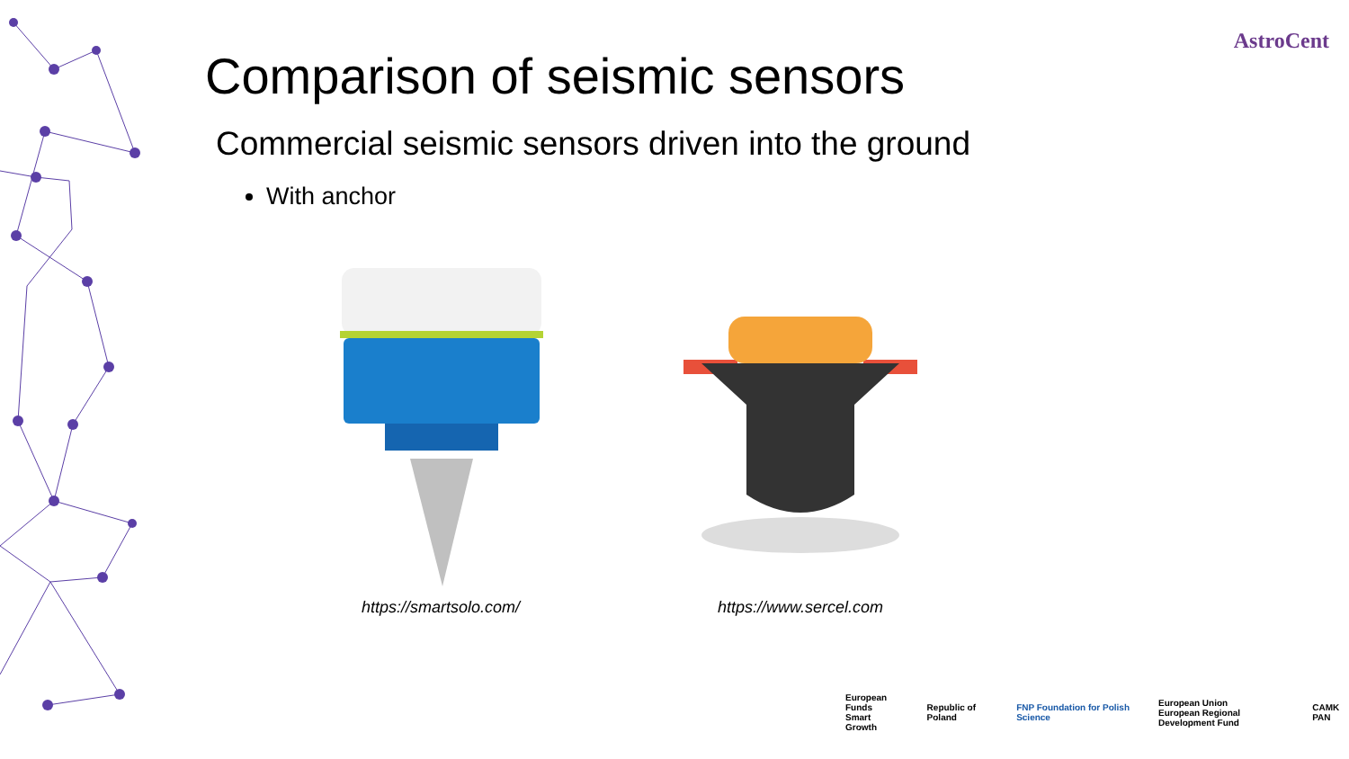AstroCent
Comparison of seismic sensors
Commercial seismic sensors driven into the ground
With anchor
https://smartsolo.com/ https://www.sercel.com
European Funds
Smart Growth Republic of Poland FNP Foundation for Polish Science European Union
European Regional Development Fund CAMK PAN